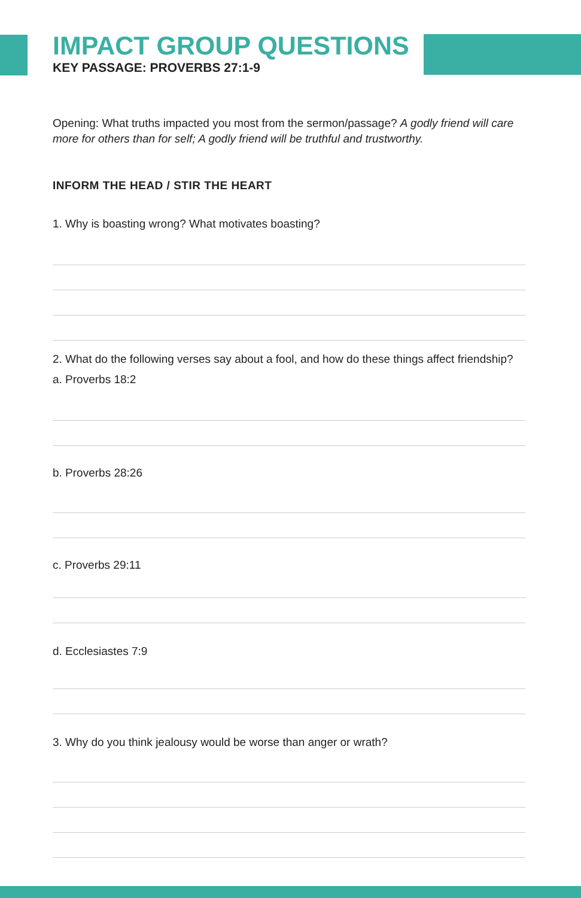IMPACT GROUP QUESTIONS
KEY PASSAGE: PROVERBS 27:1-9
Opening: What truths impacted you most from the sermon/passage? A godly friend will care more for others than for self; A godly friend will be truthful and trustworthy.
INFORM THE HEAD / STIR THE HEART
1. Why is boasting wrong? What motivates boasting?
2. What do the following verses say about a fool, and how do these things affect friendship?
a. Proverbs 18:2
b. Proverbs 28:26
c. Proverbs 29:11
d. Ecclesiastes 7:9
3. Why do you think jealousy would be worse than anger or wrath?